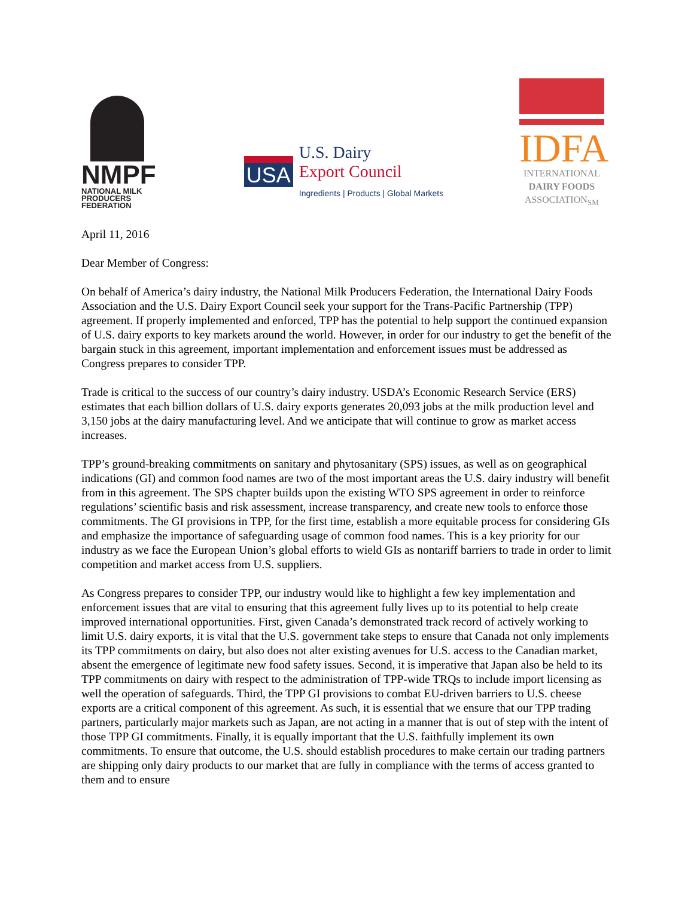NMPF
NATIONAL MILK
PRODUCERS FEDERATION
USA
U.S. Dairy
Export Council
Ingredients | Products | Global Markets
IDFA
INTERNATIONAL
DAIRY FOODS
ASSOCIATION<sub>SM</sub>
April 11, 2016
Dear Member of Congress:
On behalf of America’s dairy industry, the National Milk Producers Federation, the International Dairy Foods Association and the U.S. Dairy Export Council seek your support for the Trans-Pacific Partnership (TPP) agreement. If properly implemented and enforced, TPP has the potential to help support the continued expansion of U.S. dairy exports to key markets around the world. However, in order for our industry to get the benefit of the bargain stuck in this agreement, important implementation and enforcement issues must be addressed as Congress prepares to consider TPP.
Trade is critical to the success of our country’s dairy industry. USDA’s Economic Research Service (ERS) estimates that each billion dollars of U.S. dairy exports generates 20,093 jobs at the milk production level and 3,150 jobs at the dairy manufacturing level. And we anticipate that will continue to grow as market access increases.
TPP’s ground-breaking commitments on sanitary and phytosanitary (SPS) issues, as well as on geographical indications (GI) and common food names are two of the most important areas the U.S. dairy industry will benefit from in this agreement. The SPS chapter builds upon the existing WTO SPS agreement in order to reinforce regulations’ scientific basis and risk assessment, increase transparency, and create new tools to enforce those commitments. The GI provisions in TPP, for the first time, establish a more equitable process for considering GIs and emphasize the importance of safeguarding usage of common food names. This is a key priority for our industry as we face the European Union’s global efforts to wield GIs as nontariff barriers to trade in order to limit competition and market access from U.S. suppliers.
As Congress prepares to consider TPP, our industry would like to highlight a few key implementation and enforcement issues that are vital to ensuring that this agreement fully lives up to its potential to help create improved international opportunities. First, given Canada’s demonstrated track record of actively working to limit U.S. dairy exports, it is vital that the U.S. government take steps to ensure that Canada not only implements its TPP commitments on dairy, but also does not alter existing avenues for U.S. access to the Canadian market, absent the emergence of legitimate new food safety issues. Second, it is imperative that Japan also be held to its TPP commitments on dairy with respect to the administration of TPP-wide TRQs to include import licensing as well the operation of safeguards. Third, the TPP GI provisions to combat EU-driven barriers to U.S. cheese exports are a critical component of this agreement. As such, it is essential that we ensure that our TPP trading partners, particularly major markets such as Japan, are not acting in a manner that is out of step with the intent of those TPP GI commitments. Finally, it is equally important that the U.S. faithfully implement its own commitments. To ensure that outcome, the U.S. should establish procedures to make certain our trading partners are shipping only dairy products to our market that are fully in compliance with the terms of access granted to them and to ensure